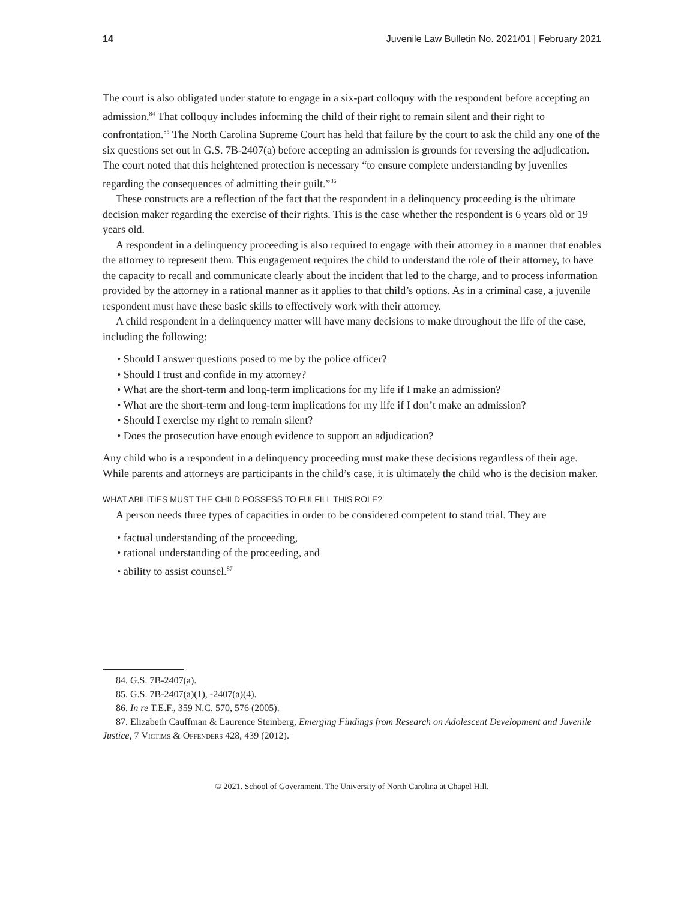14 Juvenile Law Bulletin No. 2021/01 | February 2021
The court is also obligated under statute to engage in a six-part colloquy with the respondent before accepting an admission.<sup>84</sup> That colloquy includes informing the child of their right to remain silent and their right to confrontation.<sup>85</sup> The North Carolina Supreme Court has held that failure by the court to ask the child any one of the six questions set out in G.S. 7B-2407(a) before accepting an admission is grounds for reversing the adjudication. The court noted that this heightened protection is necessary “to ensure complete understanding by juveniles regarding the consequences of admitting their guilt.”<sup>86</sup>
These constructs are a reflection of the fact that the respondent in a delinquency proceeding is the ultimate decision maker regarding the exercise of their rights. This is the case whether the respondent is 6 years old or 19 years old.
A respondent in a delinquency proceeding is also required to engage with their attorney in a manner that enables the attorney to represent them. This engagement requires the child to understand the role of their attorney, to have the capacity to recall and communicate clearly about the incident that led to the charge, and to process information provided by the attorney in a rational manner as it applies to that child’s options. As in a criminal case, a juvenile respondent must have these basic skills to effectively work with their attorney.
A child respondent in a delinquency matter will have many decisions to make throughout the life of the case, including the following:
• Should I answer questions posed to me by the police officer?
• Should I trust and confide in my attorney?
• What are the short-term and long-term implications for my life if I make an admission?
• What are the short-term and long-term implications for my life if I don’t make an admission?
• Should I exercise my right to remain silent?
• Does the prosecution have enough evidence to support an adjudication?
Any child who is a respondent in a delinquency proceeding must make these decisions regardless of their age. While parents and attorneys are participants in the child’s case, it is ultimately the child who is the decision maker.
WHAT ABILITIES MUST THE CHILD POSSESS TO FULFILL THIS ROLE?
A person needs three types of capacities in order to be considered competent to stand trial. They are
• factual understanding of the proceeding,
• rational understanding of the proceeding, and
• ability to assist counsel.<sup>87</sup>
84. G.S. 7B-2407(a).
85. G.S. 7B-2407(a)(1), -2407(a)(4).
86. In re T.E.F., 359 N.C. 570, 576 (2005).
87. Elizabeth Cauffman & Laurence Steinberg, Emerging Findings from Research on Adolescent Development and Juvenile Justice, 7 Victims & Offenders 428, 439 (2012).
© 2021. School of Government. The University of North Carolina at Chapel Hill.